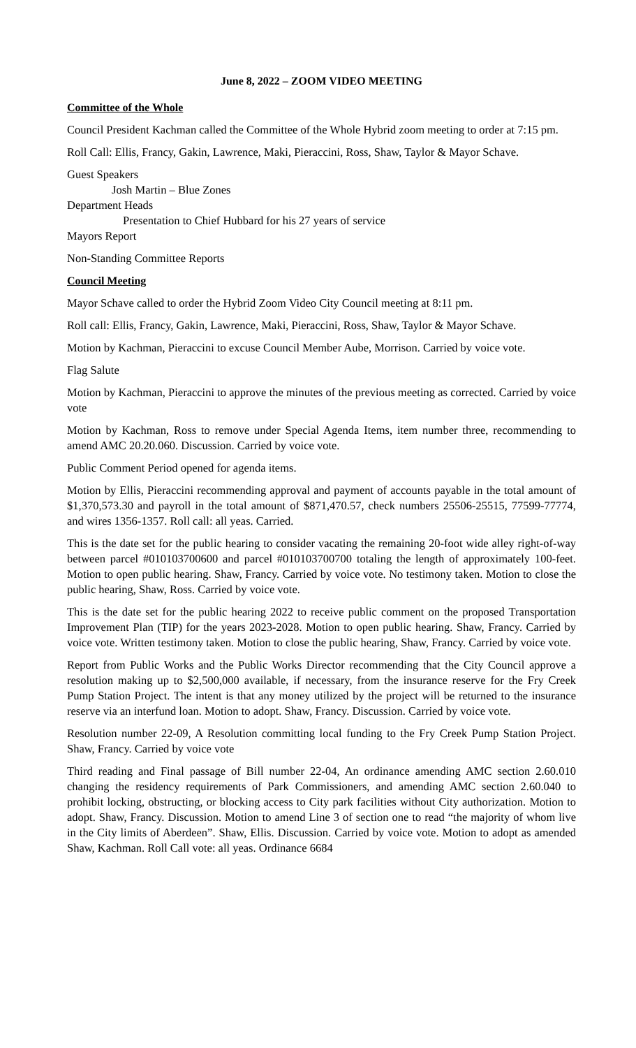June 8, 2022 – ZOOM VIDEO MEETING
Committee of the Whole
Council President Kachman called the Committee of the Whole Hybrid zoom meeting to order at 7:15 pm.
Roll Call: Ellis, Francy, Gakin, Lawrence, Maki, Pieraccini, Ross, Shaw, Taylor & Mayor Schave.
Guest Speakers
Josh Martin – Blue Zones
Department Heads
Presentation to Chief Hubbard for his 27 years of service
Mayors Report
Non-Standing Committee Reports
Council Meeting
Mayor Schave called to order the Hybrid Zoom Video City Council meeting at 8:11 pm.
Roll call: Ellis, Francy, Gakin, Lawrence, Maki, Pieraccini, Ross, Shaw, Taylor & Mayor Schave.
Motion by Kachman, Pieraccini to excuse Council Member Aube, Morrison. Carried by voice vote.
Flag Salute
Motion by Kachman, Pieraccini to approve the minutes of the previous meeting as corrected. Carried by voice vote
Motion by Kachman, Ross to remove under Special Agenda Items, item number three, recommending to amend AMC 20.20.060. Discussion. Carried by voice vote.
Public Comment Period opened for agenda items.
Motion by Ellis, Pieraccini recommending approval and payment of accounts payable in the total amount of $1,370,573.30 and payroll in the total amount of $871,470.57, check numbers 25506-25515, 77599-77774, and wires 1356-1357. Roll call: all yeas. Carried.
This is the date set for the public hearing to consider vacating the remaining 20-foot wide alley right-of-way between parcel #010103700600 and parcel #010103700700 totaling the length of approximately 100-feet. Motion to open public hearing. Shaw, Francy. Carried by voice vote. No testimony taken. Motion to close the public hearing, Shaw, Ross. Carried by voice vote.
This is the date set for the public hearing 2022 to receive public comment on the proposed Transportation Improvement Plan (TIP) for the years 2023-2028. Motion to open public hearing. Shaw, Francy. Carried by voice vote. Written testimony taken. Motion to close the public hearing, Shaw, Francy. Carried by voice vote.
Report from Public Works and the Public Works Director recommending that the City Council approve a resolution making up to $2,500,000 available, if necessary, from the insurance reserve for the Fry Creek Pump Station Project. The intent is that any money utilized by the project will be returned to the insurance reserve via an interfund loan. Motion to adopt. Shaw, Francy. Discussion. Carried by voice vote.
Resolution number 22-09, A Resolution committing local funding to the Fry Creek Pump Station Project. Shaw, Francy. Carried by voice vote
Third reading and Final passage of Bill number 22-04, An ordinance amending AMC section 2.60.010 changing the residency requirements of Park Commissioners, and amending AMC section 2.60.040 to prohibit locking, obstructing, or blocking access to City park facilities without City authorization. Motion to adopt. Shaw, Francy. Discussion. Motion to amend Line 3 of section one to read “the majority of whom live in the City limits of Aberdeen”. Shaw, Ellis. Discussion. Carried by voice vote. Motion to adopt as amended Shaw, Kachman. Roll Call vote: all yeas. Ordinance 6684